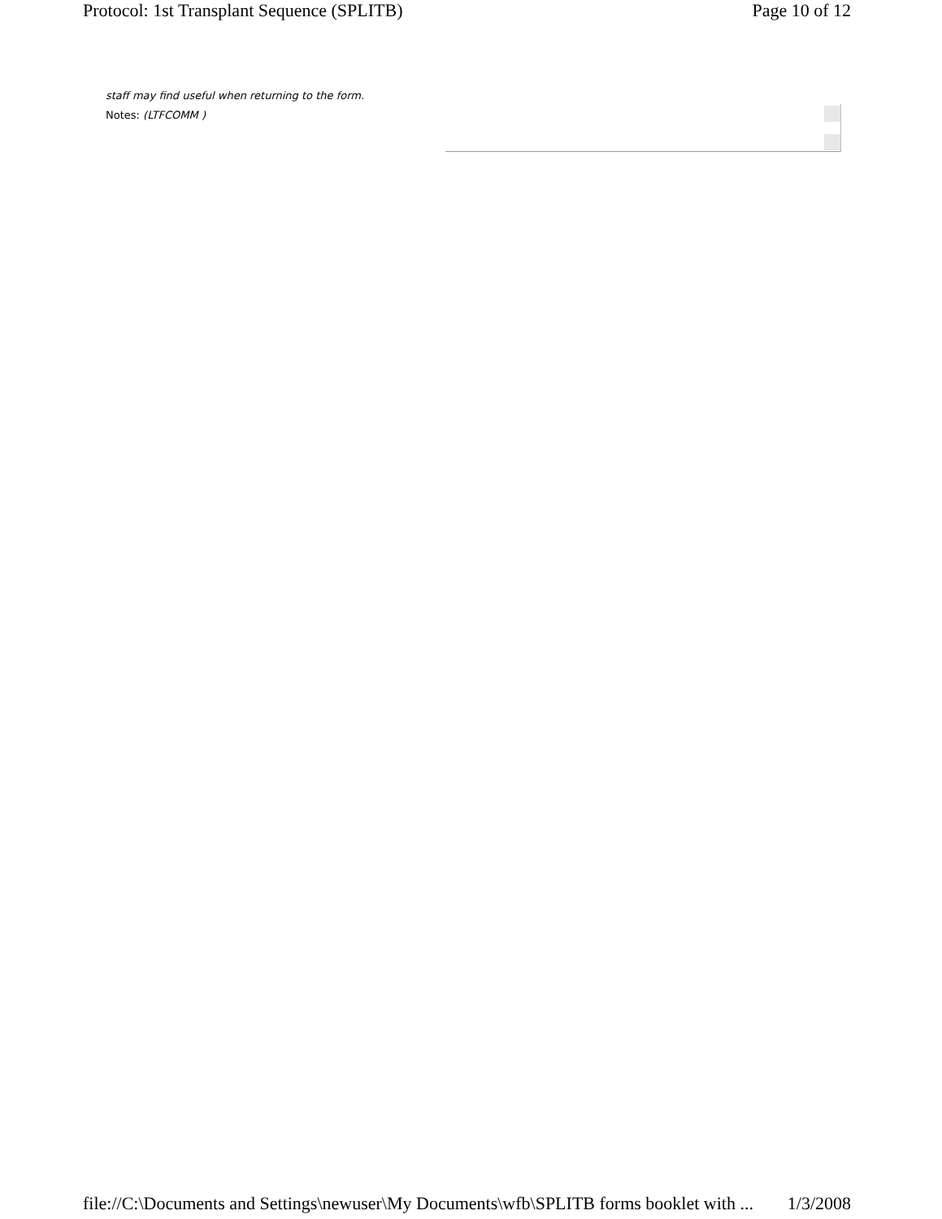Protocol: 1st Transplant Sequence (SPLITB) Page 10 of 12
staff may find useful when returning to the form.
Notes: (LTFCOMM )
file://C:\Documents and Settings\newuser\My Documents\wfb\SPLITB forms booklet with ... 1/3/2008